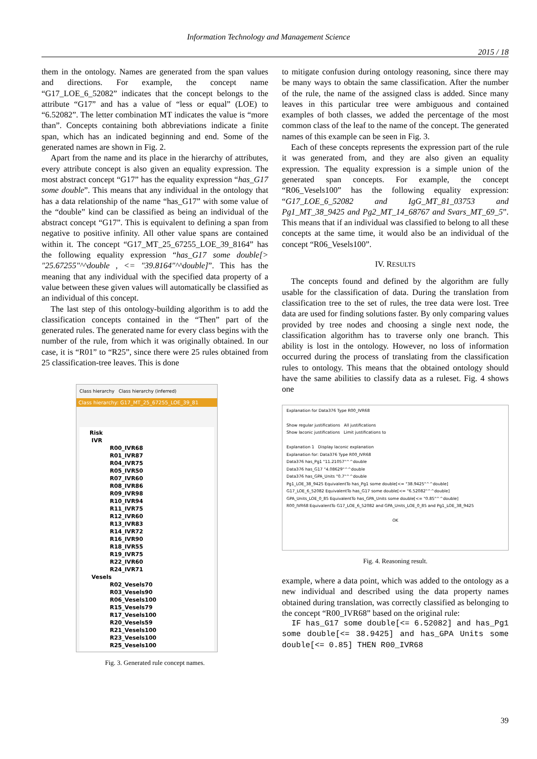Information Technology and Management Science
2015 / 18
them in the ontology. Names are generated from the span values and directions. For example, the concept name “G17_LOE_6_52082” indicates that the concept belongs to the attribute “G17” and has a value of “less or equal” (LOE) to “6.52082”. The letter combination MT indicates the value is “more than”. Concepts containing both abbreviations indicate a finite span, which has an indicated beginning and end. Some of the generated names are shown in Fig. 2.
Apart from the name and its place in the hierarchy of attributes, every attribute concept is also given an equality expression. The most abstract concept “G17” has the equality expression “has_G17 some double”. This means that any individual in the ontology that has a data relationship of the name “has_G17” with some value of the “double” kind can be classified as being an individual of the abstract concept “G17”. This is equivalent to defining a span from negative to positive infinity. All other value spans are contained within it. The concept “G17_MT_25_67255_LOE_39_8164” has the following equality expression “has_G17 some double[> "25.67255"^^double , <= "39.8164"^^double]”. This has the meaning that any individual with the specified data property of a value between these given values will automatically be classified as an individual of this concept.
The last step of this ontology-building algorithm is to add the classification concepts contained in the “Then” part of the generated rules. The generated name for every class begins with the number of the rule, from which it was originally obtained. In our case, it is “R01” to “R25”, since there were 25 rules obtained from 25 classification-tree leaves. This is done
Class hierarchy Class hierarchy (inferred)
Class hierarchy: G17_MT_25_67255_LOE_39_81
Risk
IVR
R00_IVR68
R01_IVR87
R04_IVR75
R05_IVR50
R07_IVR60
R08_IVR86
R09_IVR98
R10_IVR94
R11_IVR75
R12_IVR60
R13_IVR83
R14_IVR72
R16_IVR90
R18_IVR55
R19_IVR75
R22_IVR60
R24_IVR71
Vesels
R02_Vesels70
R03_Vesels90
R06_Vesels100
R15_Vesels79
R17_Vesels100
R20_Vesels59
R21_Vesels100
R23_Vesels100
R25_Vesels100
Fig. 3. Generated rule concept names.
to mitigate confusion during ontology reasoning, since there may be many ways to obtain the same classification. After the number of the rule, the name of the assigned class is added. Since many leaves in this particular tree were ambiguous and contained examples of both classes, we added the percentage of the most common class of the leaf to the name of the concept. The generated names of this example can be seen in Fig. 3.
Each of these concepts represents the expression part of the rule it was generated from, and they are also given an equality expression. The equality expression is a simple union of the generated span concepts. For example, the concept “R06_Vesels100” has the following equality expression: “G17_LOE_6_52082 and IgG_MT_81_03753 and Pg1_MT_38_9425 and Pg2_MT_14_68767 and Svars_MT_69_5”. This means that if an individual was classified to belong to all these concepts at the same time, it would also be an individual of the concept “R06_Vesels100”.
IV. RESULTS
The concepts found and defined by the algorithm are fully usable for the classification of data. During the translation from classification tree to the set of rules, the tree data were lost. Tree data are used for finding solutions faster. By only comparing values provided by tree nodes and choosing a single next node, the classification algorithm has to traverse only one branch. This ability is lost in the ontology. However, no loss of information occurred during the process of translating from the classification rules to ontology. This means that the obtained ontology should have the same abilities to classify data as a ruleset. Fig. 4 shows one
Explanation for Data376 Type R00_IVR68
Show regular justifications All justifications
Show laconic justifications Limit justifications to
Explanation 1 Display laconic explanation
Explanation for: Data376 Type R00_IVR68
Data376 has_Pg1 "11.21057"^^double
Data376 has_G17 "4.08629"^^double
Data376 has_GPA_Units "0.7"^^double
Pg1_LOE_38_9425 EquivalentTo has_Pg1 some double[<= "38.9425"^^double]
G17_LOE_6_52082 EquivalentTo has_G17 some double[<= "6.52082"^^double]
GPA_Units_LOE_0_85 EquivalentTo has_GPA_Units some double[<= "0.85"^^double]
R00_IVR68 EquivalentTo G17_LOE_6_52082 and GPA_Units_LOE_0_85 and Pg1_LOE_38_9425
OK
Fig. 4. Reasoning result.
example, where a data point, which was added to the ontology as a new individual and described using the data property names obtained during translation, was correctly classified as belonging to the concept “R00_IVR68” based on the original rule:
IF has_G17 some double[<= 6.52082] and has_Pg1 some double[<= 38.9425] and has_GPA Units some double[<= 0.85] THEN R00_IVR68
39